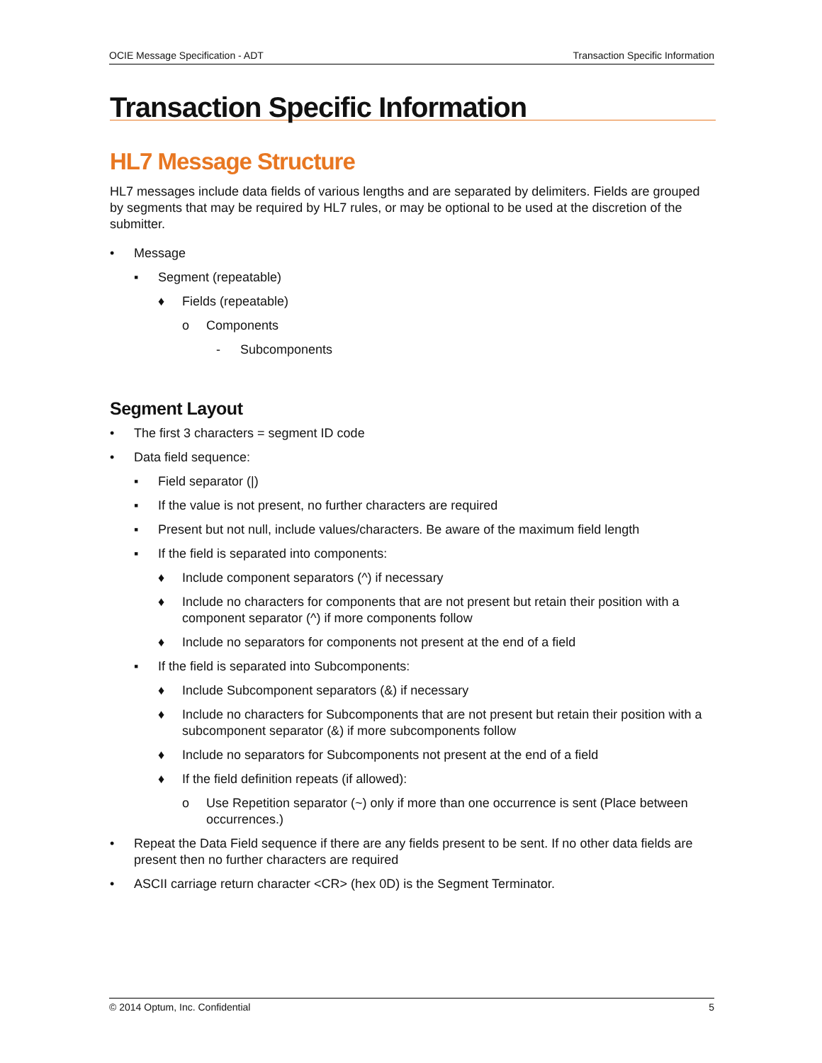OCIE Message Specification - ADT Transaction Specific Information
Transaction Specific Information
HL7 Message Structure
HL7 messages include data fields of various lengths and are separated by delimiters. Fields are grouped by segments that may be required by HL7 rules, or may be optional to be used at the discretion of the submitter.
• Message
▪ Segment (repeatable)
♦ Fields (repeatable)
o Components
- Subcomponents
Segment Layout
• The first 3 characters = segment ID code
• Data field sequence:
▪ Field separator (|)
▪ If the value is not present, no further characters are required
▪ Present but not null, include values/characters. Be aware of the maximum field length
▪ If the field is separated into components:
♦ Include component separators (^) if necessary
♦ Include no characters for components that are not present but retain their position with a component separator (^) if more components follow
♦ Include no separators for components not present at the end of a field
▪ If the field is separated into Subcomponents:
♦ Include Subcomponent separators (&) if necessary
♦ Include no characters for Subcomponents that are not present but retain their position with a subcomponent separator (&) if more subcomponents follow
♦ Include no separators for Subcomponents not present at the end of a field
♦ If the field definition repeats (if allowed):
o Use Repetition separator (~) only if more than one occurrence is sent (Place between occurrences.)
• Repeat the Data Field sequence if there are any fields present to be sent. If no other data fields are present then no further characters are required
• ASCII carriage return character <CR> (hex 0D) is the Segment Terminator.
© 2014 Optum, Inc. Confidential 5